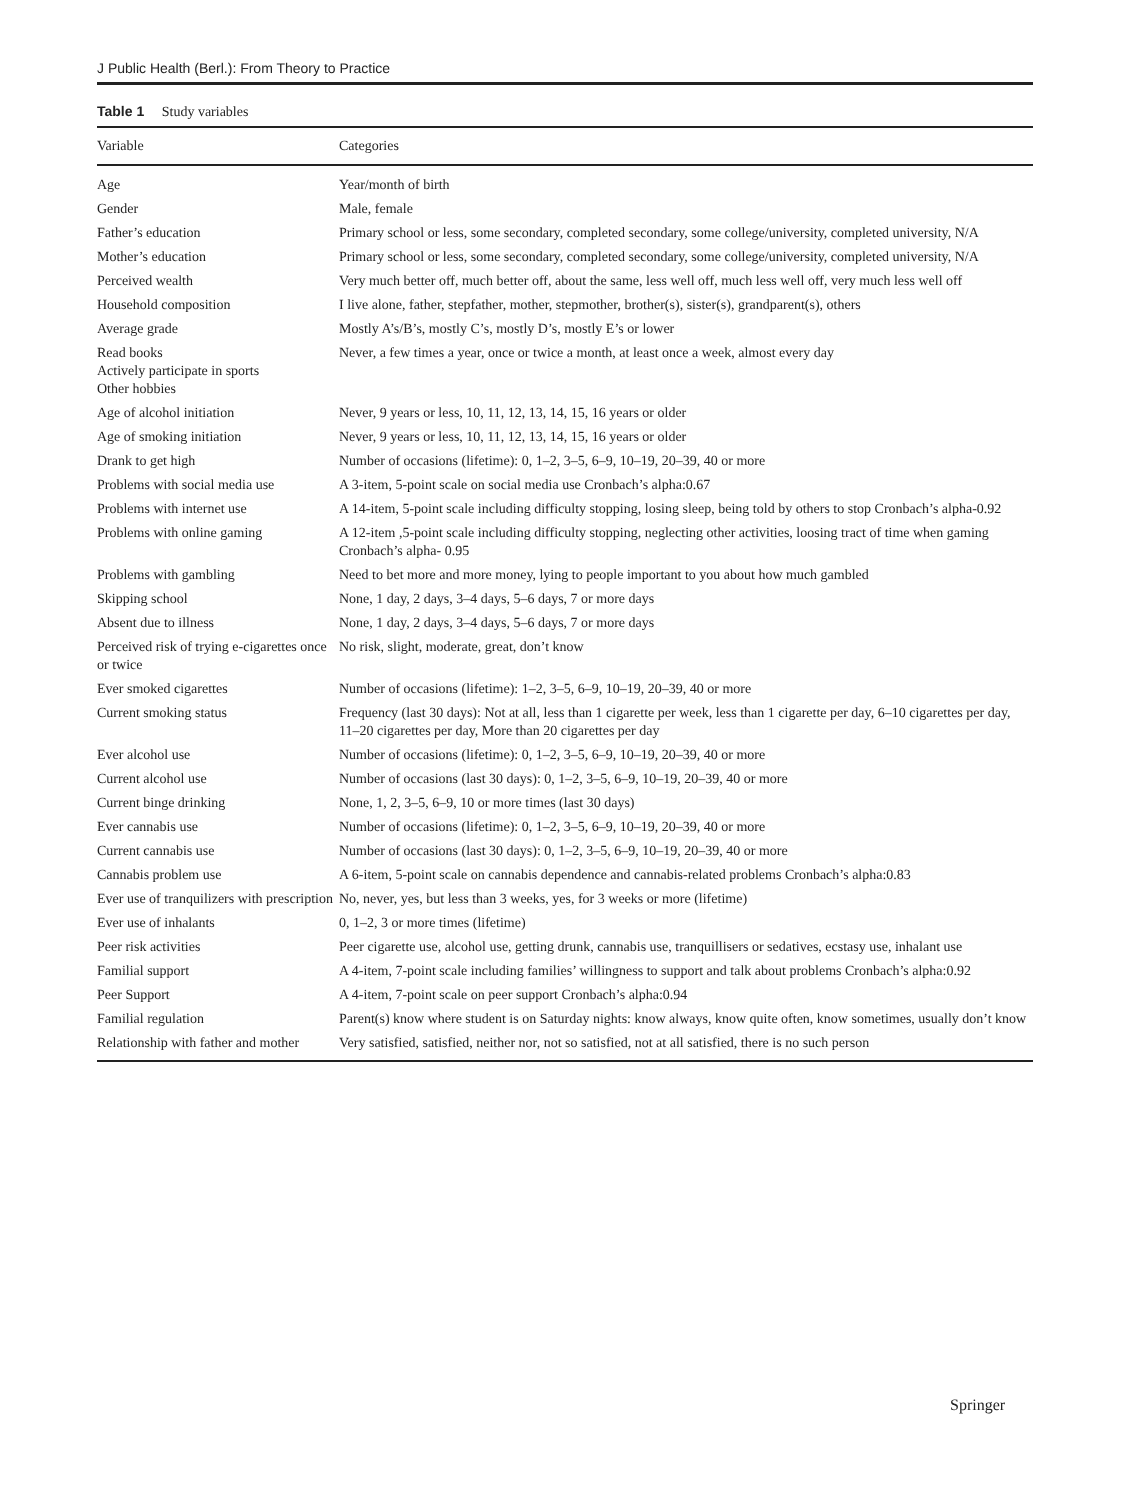J Public Health (Berl.): From Theory to Practice
Table 1 Study variables
| Variable | Categories |
| --- | --- |
| Age | Year/month of birth |
| Gender | Male, female |
| Father’s education | Primary school or less, some secondary, completed secondary, some college/university, completed university, N/A |
| Mother’s education | Primary school or less, some secondary, completed secondary, some college/university, completed university, N/A |
| Perceived wealth | Very much better off, much better off, about the same, less well off, much less well off, very much less well off |
| Household composition | I live alone, father, stepfather, mother, stepmother, brother(s), sister(s), grandparent(s), others |
| Average grade | Mostly A’s/B’s, mostly C’s, mostly D’s, mostly E’s or lower |
| Read books Actively participate in sports Other hobbies | Never, a few times a year, once or twice a month, at least once a week, almost every day |
| Age of alcohol initiation | Never, 9 years or less, 10, 11, 12, 13, 14, 15, 16 years or older |
| Age of smoking initiation | Never, 9 years or less, 10, 11, 12, 13, 14, 15, 16 years or older |
| Drank to get high | Number of occasions (lifetime): 0, 1–2, 3–5, 6–9, 10–19, 20–39, 40 or more |
| Problems with social media use | A 3-item, 5-point scale on social media use Cronbach’s alpha:0.67 |
| Problems with internet use | A 14-item, 5-point scale including difficulty stopping, losing sleep, being told by others to stop Cronbach’s alpha-0.92 |
| Problems with online gaming | A 12-item ,5-point scale including difficulty stopping, neglecting other activities, loosing tract of time when gaming Cronbach’s alpha- 0.95 |
| Problems with gambling | Need to bet more and more money, lying to people important to you about how much gambled |
| Skipping school | None, 1 day, 2 days, 3–4 days, 5–6 days, 7 or more days |
| Absent due to illness | None, 1 day, 2 days, 3–4 days, 5–6 days, 7 or more days |
| Perceived risk of trying e-cigarettes once or twice | No risk, slight, moderate, great, don’t know |
| Ever smoked cigarettes | Number of occasions (lifetime): 1–2, 3–5, 6–9, 10–19, 20–39, 40 or more |
| Current smoking status | Frequency (last 30 days): Not at all, less than 1 cigarette per week, less than 1 cigarette per day, 6–10 cigarettes per day, 11–20 cigarettes per day, More than 20 cigarettes per day |
| Ever alcohol use | Number of occasions (lifetime): 0, 1–2, 3–5, 6–9, 10–19, 20–39, 40 or more |
| Current alcohol use | Number of occasions (last 30 days): 0, 1–2, 3–5, 6–9, 10–19, 20–39, 40 or more |
| Current binge drinking | None, 1, 2, 3–5, 6–9, 10 or more times (last 30 days) |
| Ever cannabis use | Number of occasions (lifetime): 0, 1–2, 3–5, 6–9, 10–19, 20–39, 40 or more |
| Current cannabis use | Number of occasions (last 30 days): 0, 1–2, 3–5, 6–9, 10–19, 20–39, 40 or more |
| Cannabis problem use | A 6-item, 5-point scale on cannabis dependence and cannabis-related problems Cronbach’s alpha:0.83 |
| Ever use of tranquilizers with prescription | No, never, yes, but less than 3 weeks, yes, for 3 weeks or more (lifetime) |
| Ever use of inhalants | 0, 1–2, 3 or more times (lifetime) |
| Peer risk activities | Peer cigarette use, alcohol use, getting drunk, cannabis use, tranquillisers or sedatives, ecstasy use, inhalant use |
| Familial support | A 4-item, 7-point scale including families’ willingness to support and talk about problems Cronbach’s alpha:0.92 |
| Peer Support | A 4-item, 7-point scale on peer support Cronbach’s alpha:0.94 |
| Familial regulation | Parent(s) know where student is on Saturday nights: know always, know quite often, know sometimes, usually don’t know |
| Relationship with father and mother | Very satisfied, satisfied, neither nor, not so satisfied, not at all satisfied, there is no such person |
Springer